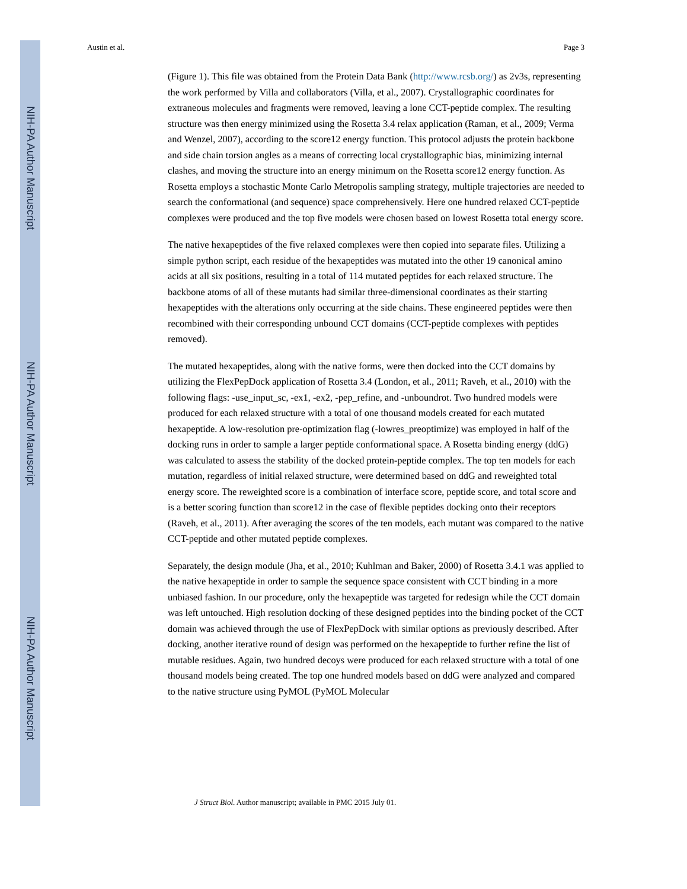NIH-PA Author Manuscript
NIH-PA Author Manuscript
NIH-PA Author Manuscript
Austin et al. Page 3
(Figure 1). This file was obtained from the Protein Data Bank (http://www.rcsb.org/) as 2v3s, representing the work performed by Villa and collaborators (Villa, et al., 2007). Crystallographic coordinates for extraneous molecules and fragments were removed, leaving a lone CCT-peptide complex. The resulting structure was then energy minimized using the Rosetta 3.4 relax application (Raman, et al., 2009; Verma and Wenzel, 2007), according to the score12 energy function. This protocol adjusts the protein backbone and side chain torsion angles as a means of correcting local crystallographic bias, minimizing internal clashes, and moving the structure into an energy minimum on the Rosetta score12 energy function. As Rosetta employs a stochastic Monte Carlo Metropolis sampling strategy, multiple trajectories are needed to search the conformational (and sequence) space comprehensively. Here one hundred relaxed CCT-peptide complexes were produced and the top five models were chosen based on lowest Rosetta total energy score.
The native hexapeptides of the five relaxed complexes were then copied into separate files. Utilizing a simple python script, each residue of the hexapeptides was mutated into the other 19 canonical amino acids at all six positions, resulting in a total of 114 mutated peptides for each relaxed structure. The backbone atoms of all of these mutants had similar three-dimensional coordinates as their starting hexapeptides with the alterations only occurring at the side chains. These engineered peptides were then recombined with their corresponding unbound CCT domains (CCT-peptide complexes with peptides removed).
The mutated hexapeptides, along with the native forms, were then docked into the CCT domains by utilizing the FlexPepDock application of Rosetta 3.4 (London, et al., 2011; Raveh, et al., 2010) with the following flags: -use_input_sc, -ex1, -ex2, -pep_refine, and -unboundrot. Two hundred models were produced for each relaxed structure with a total of one thousand models created for each mutated hexapeptide. A low-resolution pre-optimization flag (-lowres_preoptimize) was employed in half of the docking runs in order to sample a larger peptide conformational space. A Rosetta binding energy (ddG) was calculated to assess the stability of the docked protein-peptide complex. The top ten models for each mutation, regardless of initial relaxed structure, were determined based on ddG and reweighted total energy score. The reweighted score is a combination of interface score, peptide score, and total score and is a better scoring function than score12 in the case of flexible peptides docking onto their receptors (Raveh, et al., 2011). After averaging the scores of the ten models, each mutant was compared to the native CCT-peptide and other mutated peptide complexes.
Separately, the design module (Jha, et al., 2010; Kuhlman and Baker, 2000) of Rosetta 3.4.1 was applied to the native hexapeptide in order to sample the sequence space consistent with CCT binding in a more unbiased fashion. In our procedure, only the hexapeptide was targeted for redesign while the CCT domain was left untouched. High resolution docking of these designed peptides into the binding pocket of the CCT domain was achieved through the use of FlexPepDock with similar options as previously described. After docking, another iterative round of design was performed on the hexapeptide to further refine the list of mutable residues. Again, two hundred decoys were produced for each relaxed structure with a total of one thousand models being created. The top one hundred models based on ddG were analyzed and compared to the native structure using PyMOL (PyMOL Molecular
J Struct Biol. Author manuscript; available in PMC 2015 July 01.